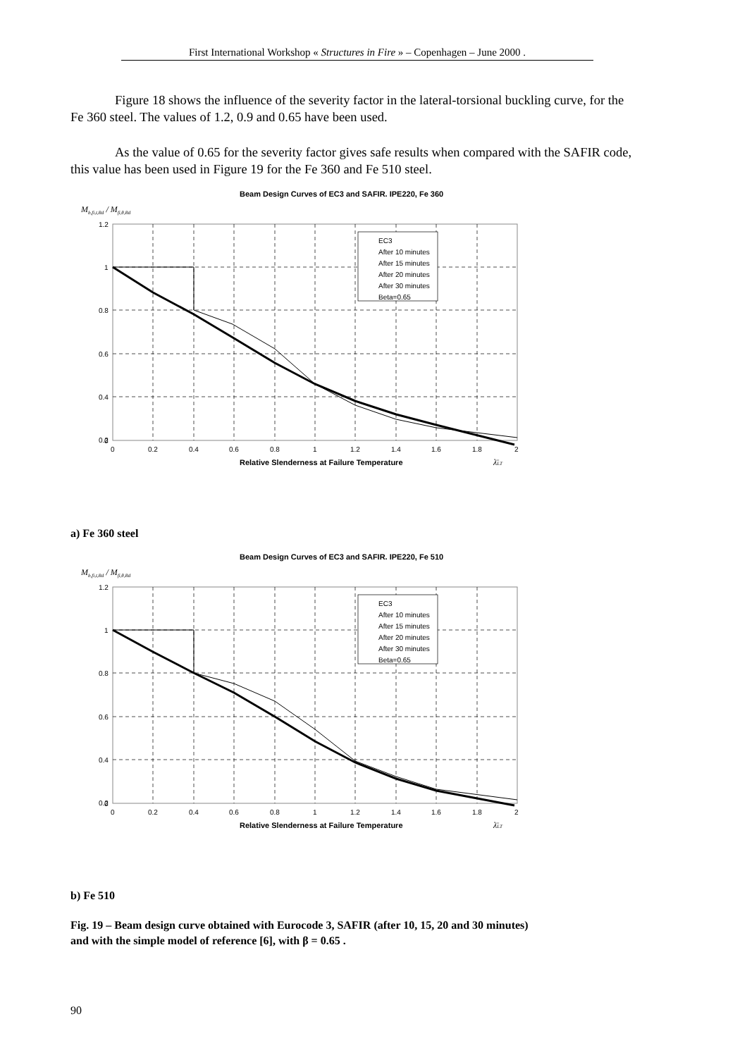First International Workshop « Structures in Fire » – Copenhagen – June 2000 .
Figure 18 shows the influence of the severity factor in the lateral-torsional buckling curve, for the Fe 360 steel. The values of 1.2, 0.9 and 0.65 have been used.
As the value of 0.65 for the severity factor gives safe results when compared with the SAFIR code, this value has been used in Figure 19 for the Fe 360 and Fe 510 steel.
Beam Design Curves of EC3 and SAFIR. IPE220, Fe 360
Mb,fi,t,Rd / Mfi,θ,Rd
1.2
1
0.8
0.6
0.4
0.2
0
0
0.2
0.4
0.6
0.8
1
1.2
1.4
1.6
1.8
2
Relative Slenderness at Failure Temperature
λ̄LT
EC3
After 10 minutes
After 15 minutes
After 20 minutes
After 30 minutes
Beta=0.65
a) Fe 360 steel
Beam Design Curves of EC3 and SAFIR. IPE220, Fe 510
Mb,fi,t,Rd / Mfi,θ,Rd
1.2
1
0.8
0.6
0.4
0.2
0
0
0.2
0.4
0.6
0.8
1
1.2
1.4
1.6
1.8
2
Relative Slenderness at Failure Temperature
λ̄LT
EC3
After 10 minutes
After 15 minutes
After 20 minutes
After 30 minutes
Beta=0.65
b) Fe 510
Fig. 19 – Beam design curve obtained with Eurocode 3, SAFIR (after 10, 15, 20 and 30 minutes)
and with the simple model of reference [6], with β = 0.65 .
90